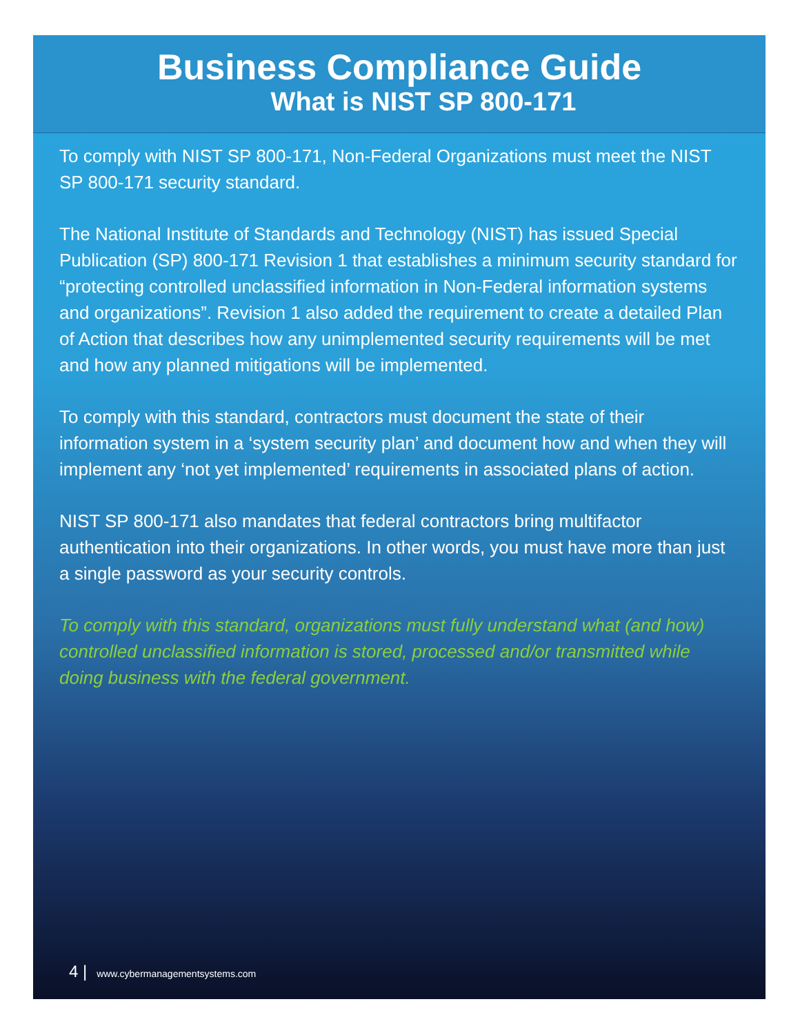Business Compliance Guide
What is NIST SP 800-171
To comply with NIST SP 800-171, Non-Federal Organizations must meet the NIST SP 800-171 security standard.
The National Institute of Standards and Technology (NIST) has issued Special Publication (SP) 800-171 Revision 1 that establishes a minimum security standard for “protecting controlled unclassified information in Non-Federal information systems and organizations”. Revision 1 also added the requirement to create a detailed Plan of Action that describes how any unimplemented security requirements will be met and how any planned mitigations will be implemented.
To comply with this standard, contractors must document the state of their information system in a ‘system security plan’ and document how and when they will implement any ‘not yet implemented’ requirements in associated plans of action.
NIST SP 800-171 also mandates that federal contractors bring multifactor authentication into their organizations. In other words, you must have more than just a single password as your security controls.
To comply with this standard, organizations must fully understand what (and how) controlled unclassified information is stored, processed and/or transmitted while doing business with the federal government.
4 | www.cybermanagementsystems.com